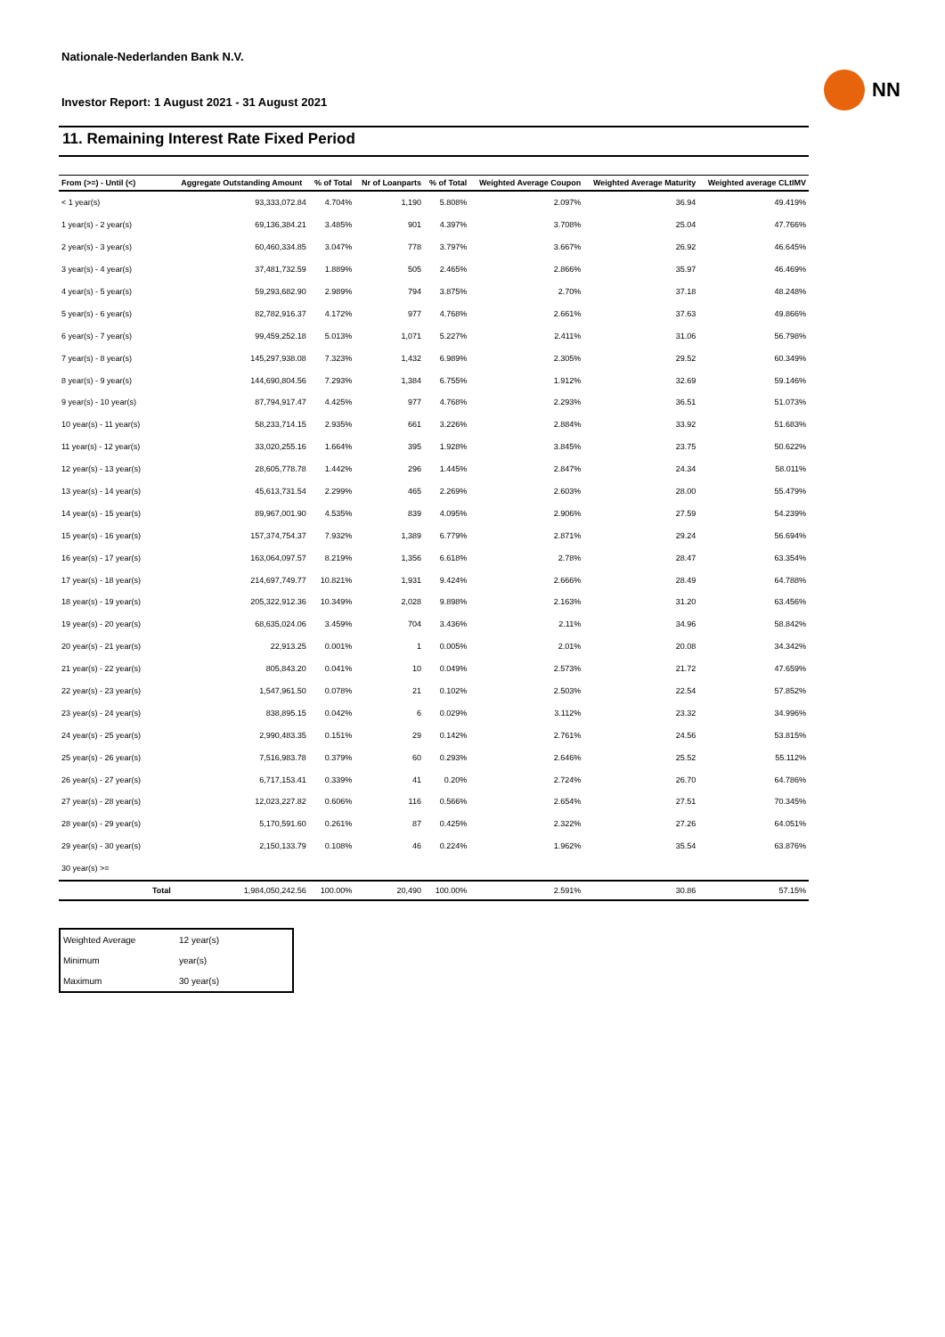Nationale-Nederlanden Bank N.V.
Investor Report: 1 August 2021 - 31 August 2021
NN
11. Remaining Interest Rate Fixed Period
| From (>=) - Until (<) | | Aggregate Outstanding Amount | % of Total | Nr of Loanparts | % of Total | Weighted Average Coupon | Weighted Average Maturity | Weighted average CLtIMV |
| --- | --- | --- | --- | --- | --- | --- | --- | --- |
| < 1 year(s) | | 93,333,072.84 | 4.704% | 1,190 | 5.808% | 2.097% | 36.94 | 49.419% |
| 1 year(s) - 2 year(s) | | 69,136,384.21 | 3.485% | 901 | 4.397% | 3.708% | 25.04 | 47.766% |
| 2 year(s) - 3 year(s) | | 60,460,334.85 | 3.047% | 778 | 3.797% | 3.667% | 26.92 | 46.645% |
| 3 year(s) - 4 year(s) | | 37,481,732.59 | 1.889% | 505 | 2.465% | 2.866% | 35.97 | 46.469% |
| 4 year(s) - 5 year(s) | | 59,293,682.90 | 2.989% | 794 | 3.875% | 2.70% | 37.18 | 48.248% |
| 5 year(s) - 6 year(s) | | 82,782,916.37 | 4.172% | 977 | 4.768% | 2.661% | 37.63 | 49.866% |
| 6 year(s) - 7 year(s) | | 99,459,252.18 | 5.013% | 1,071 | 5.227% | 2.411% | 31.06 | 56.798% |
| 7 year(s) - 8 year(s) | | 145,297,938.08 | 7.323% | 1,432 | 6.989% | 2.305% | 29.52 | 60.349% |
| 8 year(s) - 9 year(s) | | 144,690,804.56 | 7.293% | 1,384 | 6.755% | 1.912% | 32.69 | 59.146% |
| 9 year(s) - 10 year(s) | | 87,794,917.47 | 4.425% | 977 | 4.768% | 2.293% | 36.51 | 51.073% |
| 10 year(s) - 11 year(s) | | 58,233,714.15 | 2.935% | 661 | 3.226% | 2.884% | 33.92 | 51.683% |
| 11 year(s) - 12 year(s) | | 33,020,255.16 | 1.664% | 395 | 1.928% | 3.845% | 23.75 | 50.622% |
| 12 year(s) - 13 year(s) | | 28,605,778.78 | 1.442% | 296 | 1.445% | 2.847% | 24.34 | 58.011% |
| 13 year(s) - 14 year(s) | | 45,613,731.54 | 2.299% | 465 | 2.269% | 2.603% | 28.00 | 55.479% |
| 14 year(s) - 15 year(s) | | 89,967,001.90 | 4.535% | 839 | 4.095% | 2.906% | 27.59 | 54.239% |
| 15 year(s) - 16 year(s) | | 157,374,754.37 | 7.932% | 1,389 | 6.779% | 2.871% | 29.24 | 56.694% |
| 16 year(s) - 17 year(s) | | 163,064,097.57 | 8.219% | 1,356 | 6.618% | 2.78% | 28.47 | 63.354% |
| 17 year(s) - 18 year(s) | | 214,697,749.77 | 10.821% | 1,931 | 9.424% | 2.666% | 28.49 | 64.788% |
| 18 year(s) - 19 year(s) | | 205,322,912.36 | 10.349% | 2,028 | 9.898% | 2.163% | 31.20 | 63.456% |
| 19 year(s) - 20 year(s) | | 68,635,024.06 | 3.459% | 704 | 3.436% | 2.11% | 34.96 | 58.842% |
| 20 year(s) - 21 year(s) | | 22,913.25 | 0.001% | 1 | 0.005% | 2.01% | 20.08 | 34.342% |
| 21 year(s) - 22 year(s) | | 805,843.20 | 0.041% | 10 | 0.049% | 2.573% | 21.72 | 47.659% |
| 22 year(s) - 23 year(s) | | 1,547,961.50 | 0.078% | 21 | 0.102% | 2.503% | 22.54 | 57.852% |
| 23 year(s) - 24 year(s) | | 838,895.15 | 0.042% | 6 | 0.029% | 3.112% | 23.32 | 34.996% |
| 24 year(s) - 25 year(s) | | 2,990,483.35 | 0.151% | 29 | 0.142% | 2.761% | 24.56 | 53.815% |
| 25 year(s) - 26 year(s) | | 7,516,983.78 | 0.379% | 60 | 0.293% | 2.646% | 25.52 | 55.112% |
| 26 year(s) - 27 year(s) | | 6,717,153.41 | 0.339% | 41 | 0.20% | 2.724% | 26.70 | 64.786% |
| 27 year(s) - 28 year(s) | | 12,023,227.82 | 0.606% | 116 | 0.566% | 2.654% | 27.51 | 70.345% |
| 28 year(s) - 29 year(s) | | 5,170,591.60 | 0.261% | 87 | 0.425% | 2.322% | 27.26 | 64.051% |
| 29 year(s) - 30 year(s) | | 2,150,133.79 | 0.108% | 46 | 0.224% | 1.962% | 35.54 | 63.876% |
| 30 year(s) >= | | | | | | | | |
| | Total | 1,984,050,242.56 | 100.00% | 20,490 | 100.00% | 2.591% | 30.86 | 57.15% |
| Weighted Average | 12 year(s) |
| Minimum | year(s) |
| Maximum | 30 year(s) |